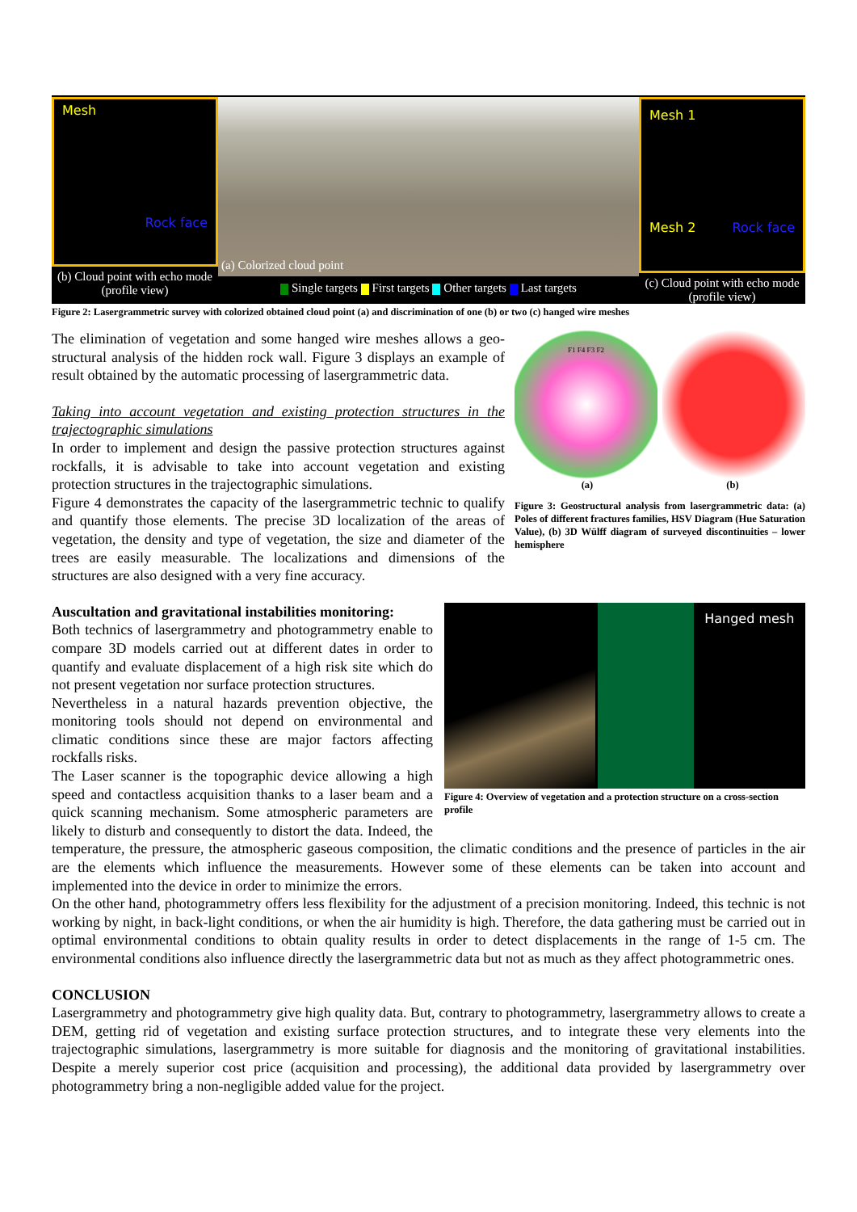Mesh
Rock face
(b) Cloud point with echo mode (profile view)
(a) Colorized cloud point
Single targets First targets Other targets Last targets
Mesh 1
Mesh 2 Rock face
(c) Cloud point with echo mode (profile view)
Figure 2: Lasergrammetric survey with colorized obtained cloud point (a) and discrimination of one (b) or two (c) hanged wire meshes
F1 F4 F3 F2
(a) (b)
Figure 3: Geostructural analysis from lasergrammetric data: (a) Poles of different fractures families, HSV Diagram (Hue Saturation Value), (b) 3D Wülff diagram of surveyed discontinuities – lower hemisphere
The elimination of vegetation and some hanged wire meshes allows a geo-structural analysis of the hidden rock wall. Figure 3 displays an example of result obtained by the automatic processing of lasergrammetric data.
Taking into account vegetation and existing protection structures in the trajectographic simulations
In order to implement and design the passive protection structures against rockfalls, it is advisable to take into account vegetation and existing protection structures in the trajectographic simulations.
Figure 4 demonstrates the capacity of the lasergrammetric technic to qualify and quantify those elements. The precise 3D localization of the areas of vegetation, the density and type of vegetation, the size and diameter of the trees are easily measurable. The localizations and dimensions of the structures are also designed with a very fine accuracy.
Hanged mesh
Figure 4: Overview of vegetation and a protection structure on a cross-section profile
Auscultation and gravitational instabilities monitoring:
Both technics of lasergrammetry and photogrammetry enable to compare 3D models carried out at different dates in order to quantify and evaluate displacement of a high risk site which do not present vegetation nor surface protection structures.
Nevertheless in a natural hazards prevention objective, the monitoring tools should not depend on environmental and climatic conditions since these are major factors affecting rockfalls risks.
The Laser scanner is the topographic device allowing a high speed and contactless acquisition thanks to a laser beam and a quick scanning mechanism. Some atmospheric parameters are likely to disturb and consequently to distort the data. Indeed, the temperature, the pressure, the atmospheric gaseous composition, the climatic conditions and the presence of particles in the air are the elements which influence the measurements. However some of these elements can be taken into account and implemented into the device in order to minimize the errors.
On the other hand, photogrammetry offers less flexibility for the adjustment of a precision monitoring. Indeed, this technic is not working by night, in back-light conditions, or when the air humidity is high. Therefore, the data gathering must be carried out in optimal environmental conditions to obtain quality results in order to detect displacements in the range of 1-5 cm. The environmental conditions also influence directly the lasergrammetric data but not as much as they affect photogrammetric ones.
CONCLUSION
Lasergrammetry and photogrammetry give high quality data. But, contrary to photogrammetry, lasergrammetry allows to create a DEM, getting rid of vegetation and existing surface protection structures, and to integrate these very elements into the trajectographic simulations, lasergrammetry is more suitable for diagnosis and the monitoring of gravitational instabilities. Despite a merely superior cost price (acquisition and processing), the additional data provided by lasergrammetry over photogrammetry bring a non-negligible added value for the project.